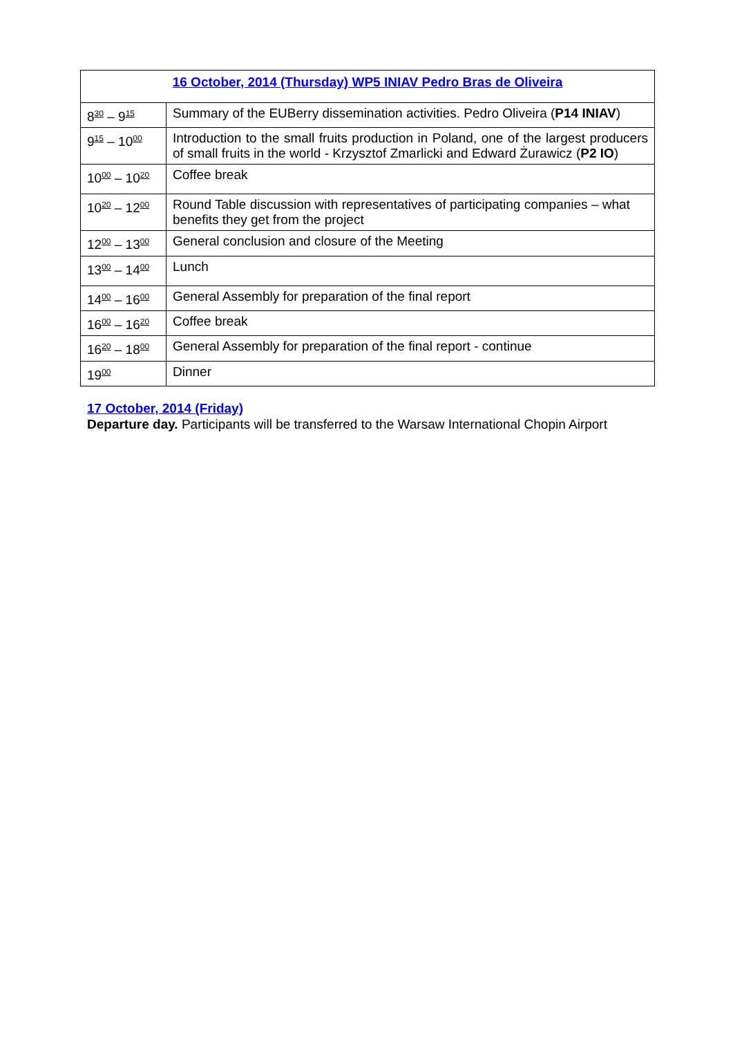| 16 October, 2014 (Thursday) WP5 INIAV Pedro Bras de Oliveira | |
| --- | --- |
| 8<sup>30</sup> – 9<sup>15</sup> | Summary of the EUBerry dissemination activities. Pedro Oliveira ( P14 INIAV ) |
| 9<sup>15</sup> – 10<sup>00</sup> | Introduction to the small fruits production in Poland, one of the largest producers of small fruits in the world - Krzysztof Zmarlicki and Edward Żurawicz ( P2 IO ) |
| 10<sup>00</sup> – 10<sup>20</sup> | Coffee break |
| 10<sup>20</sup> – 12<sup>00</sup> | Round Table discussion with representatives of participating companies – what benefits they get from the project |
| 12<sup>00</sup> – 13<sup>00</sup> | General conclusion and closure of the Meeting |
| 13<sup>00</sup> – 14<sup>00</sup> | Lunch |
| 14<sup>00</sup> – 16<sup>00</sup> | General Assembly for preparation of the final report |
| 16<sup>00</sup> – 16<sup>20</sup> | Coffee break |
| 16<sup>20</sup> – 18<sup>00</sup> | General Assembly for preparation of the final report - continue |
| 19<sup>00</sup> | Dinner |
17 October, 2014 (Friday)
Departure day. Participants will be transferred to the Warsaw International Chopin Airport